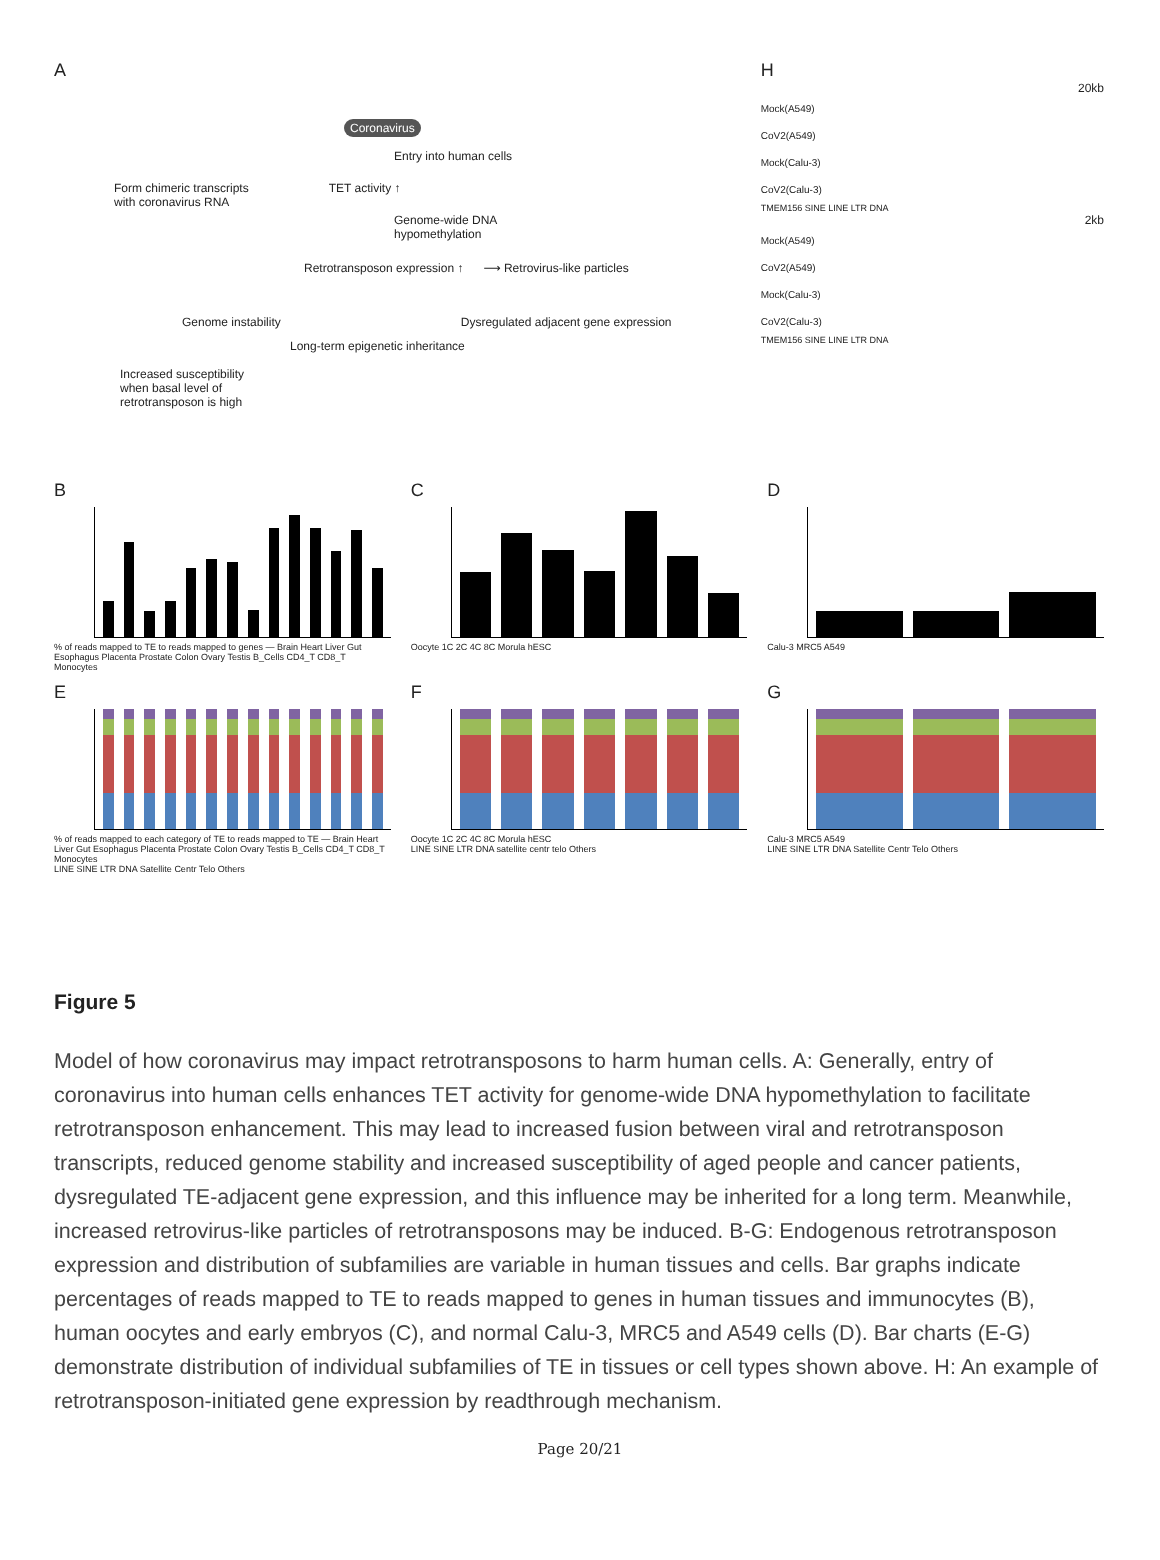A
Coronavirus
Entry into human cells
Form chimeric transcripts
with coronavirus RNA TET activity ↑
Genome-wide DNA
hypomethylation
Retrotransposon expression ↑ ⟶ Retrovirus-like particles
Genome instability Dysregulated adjacent gene expression
Long-term epigenetic inheritance
Increased susceptibility
when basal level of
retrotransposon is high
H
20kb
Mock(A549)
CoV2(A549)
Mock(Calu-3)
CoV2(Calu-3)
TMEM156 SINE LINE LTR DNA
2kb
Mock(A549)
CoV2(A549)
Mock(Calu-3)
CoV2(Calu-3)
TMEM156 SINE LINE LTR DNA
B
% of reads mapped to TE to reads mapped to genes — Brain Heart Liver Gut Esophagus Placenta Prostate Colon Ovary Testis B_Cells CD4_T CD8_T Monocytes
C
Oocyte 1C 2C 4C 8C Morula hESC
D
Calu-3 MRC5 A549
E
% of reads mapped to each category of TE to reads mapped to TE — Brain Heart Liver Gut Esophagus Placenta Prostate Colon Ovary Testis B_Cells CD4_T CD8_T Monocytes
LINE SINE LTR DNA Satellite Centr Telo Others
F
Oocyte 1C 2C 4C 8C Morula hESC
LINE SINE LTR DNA satellite centr telo Others
G
Calu-3 MRC5 A549
LINE SINE LTR DNA Satellite Centr Telo Others
Figure 5
Model of how coronavirus may impact retrotransposons to harm human cells. A: Generally, entry of coronavirus into human cells enhances TET activity for genome-wide DNA hypomethylation to facilitate retrotransposon enhancement. This may lead to increased fusion between viral and retrotransposon transcripts, reduced genome stability and increased susceptibility of aged people and cancer patients, dysregulated TE-adjacent gene expression, and this influence may be inherited for a long term. Meanwhile, increased retrovirus-like particles of retrotransposons may be induced. B-G: Endogenous retrotransposon expression and distribution of subfamilies are variable in human tissues and cells. Bar graphs indicate percentages of reads mapped to TE to reads mapped to genes in human tissues and immunocytes (B), human oocytes and early embryos (C), and normal Calu-3, MRC5 and A549 cells (D). Bar charts (E-G) demonstrate distribution of individual subfamilies of TE in tissues or cell types shown above. H: An example of retrotransposon-initiated gene expression by readthrough mechanism.
Page 20/21